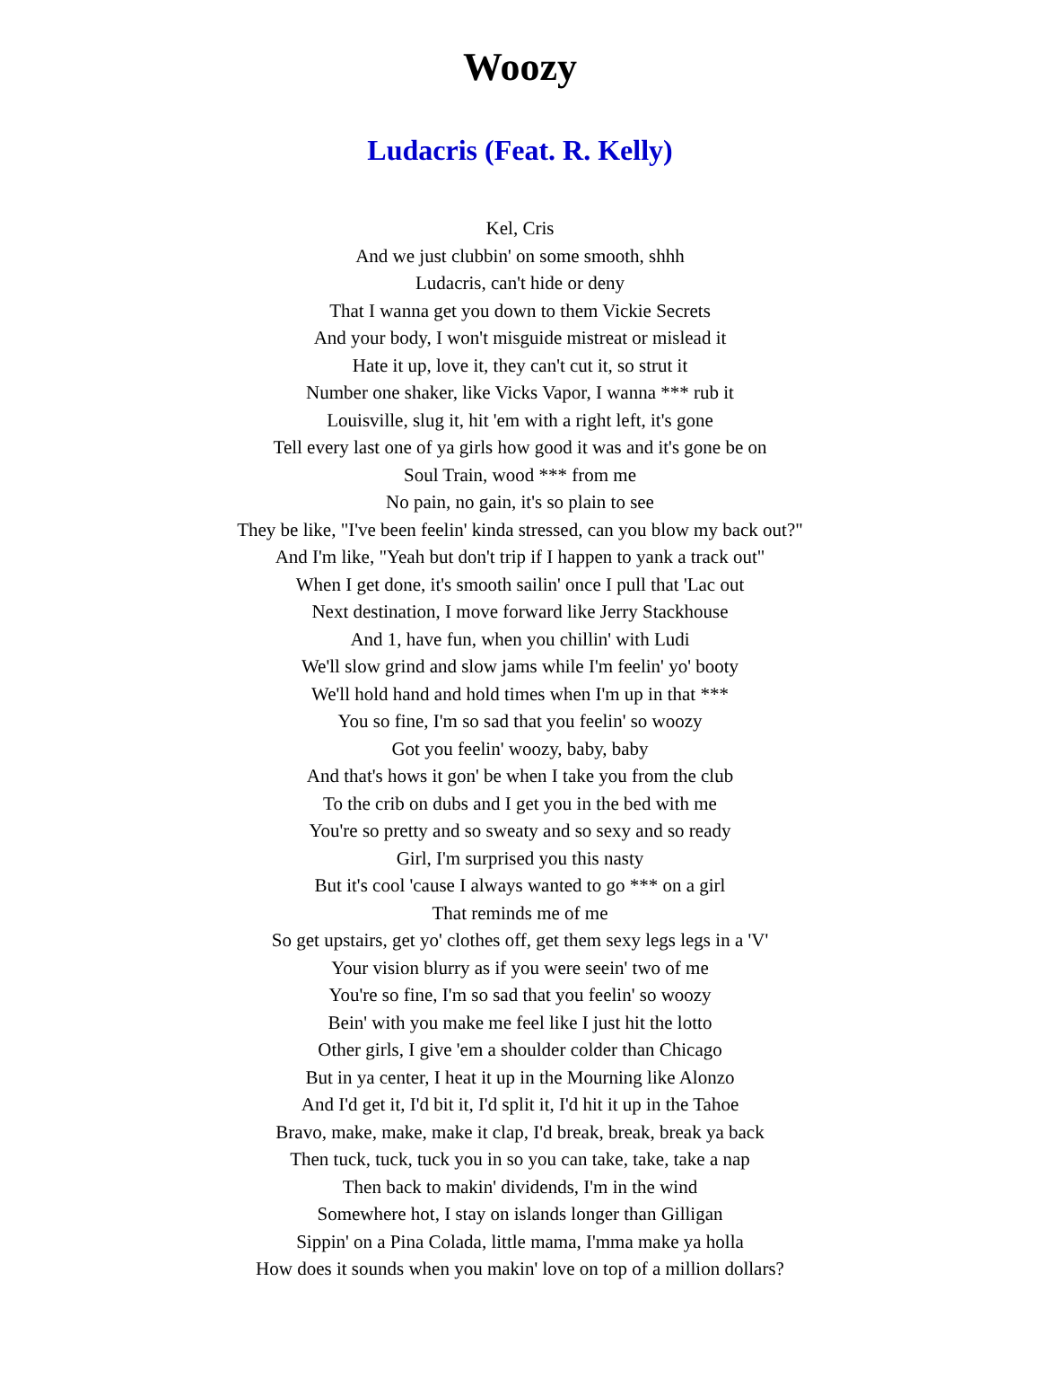Woozy
Ludacris (Feat. R. Kelly)
Kel, Cris
And we just clubbin' on some smooth, shhh
Ludacris, can't hide or deny
That I wanna get you down to them Vickie Secrets
And your body, I won't misguide mistreat or mislead it
Hate it up, love it, they can't cut it, so strut it
Number one shaker, like Vicks Vapor, I wanna *** rub it
Louisville, slug it, hit 'em with a right left, it's gone
Tell every last one of ya girls how good it was and it's gone be on
Soul Train, wood *** from me
No pain, no gain, it's so plain to see
They be like, "I've been feelin' kinda stressed, can you blow my back out?"
And I'm like, "Yeah but don't trip if I happen to yank a track out"
When I get done, it's smooth sailin' once I pull that 'Lac out
Next destination, I move forward like Jerry Stackhouse
And 1, have fun, when you chillin' with Ludi
We'll slow grind and slow jams while I'm feelin' yo' booty
We'll hold hand and hold times when I'm up in that ***
You so fine, I'm so sad that you feelin' so woozy
Got you feelin' woozy, baby, baby
And that's hows it gon' be when I take you from the club
To the crib on dubs and I get you in the bed with me
You're so pretty and so sweaty and so sexy and so ready
Girl, I'm surprised you this nasty
But it's cool 'cause I always wanted to go *** on a girl
That reminds me of me
So get upstairs, get yo' clothes off, get them sexy legs legs in a 'V'
Your vision blurry as if you were seein' two of me
You're so fine, I'm so sad that you feelin' so woozy
Bein' with you make me feel like I just hit the lotto
Other girls, I give 'em a shoulder colder than Chicago
But in ya center, I heat it up in the Mourning like Alonzo
And I'd get it, I'd bit it, I'd split it, I'd hit it up in the Tahoe
Bravo, make, make, make it clap, I'd break, break, break ya back
Then tuck, tuck, tuck you in so you can take, take, take a nap
Then back to makin' dividends, I'm in the wind
Somewhere hot, I stay on islands longer than Gilligan
Sippin' on a Pina Colada, little mama, I'mma make ya holla
How does it sounds when you makin' love on top of a million dollars?